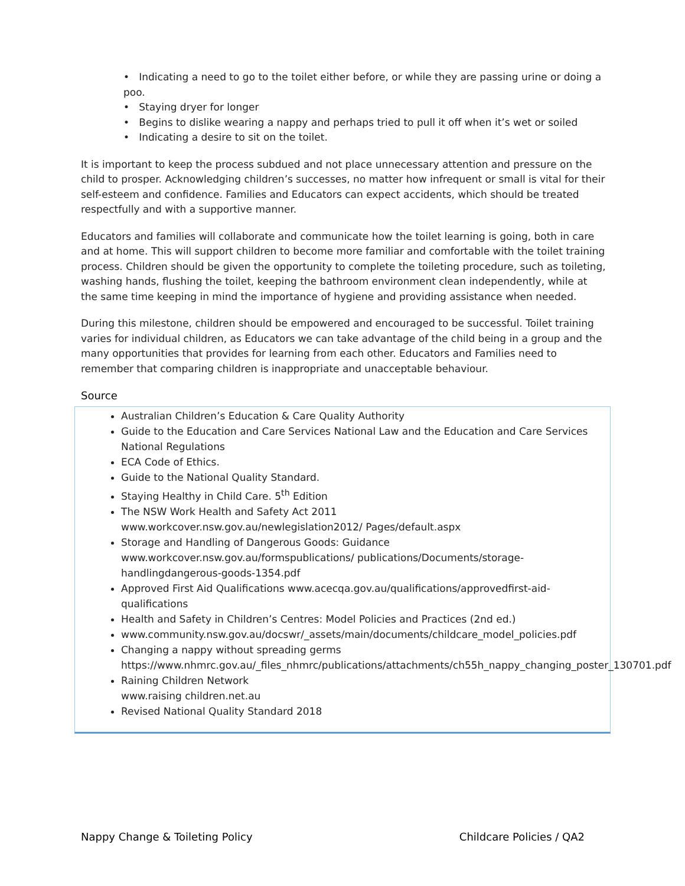• Indicating a need to go to the toilet either before, or while they are passing urine or doing a poo.
• Staying dryer for longer
• Begins to dislike wearing a nappy and perhaps tried to pull it off when it’s wet or soiled
• Indicating a desire to sit on the toilet.
It is important to keep the process subdued and not place unnecessary attention and pressure on the child to prosper. Acknowledging children’s successes, no matter how infrequent or small is vital for their self-esteem and confidence. Families and Educators can expect accidents, which should be treated respectfully and with a supportive manner.
Educators and families will collaborate and communicate how the toilet learning is going, both in care and at home. This will support children to become more familiar and comfortable with the toilet training process. Children should be given the opportunity to complete the toileting procedure, such as toileting, washing hands, flushing the toilet, keeping the bathroom environment clean independently, while at the same time keeping in mind the importance of hygiene and providing assistance when needed.
During this milestone, children should be empowered and encouraged to be successful. Toilet training varies for individual children, as Educators we can take advantage of the child being in a group and the many opportunities that provides for learning from each other. Educators and Families need to remember that comparing children is inappropriate and unacceptable behaviour.
Source
Australian Children’s Education & Care Quality Authority
Guide to the Education and Care Services National Law and the Education and Care Services National Regulations
ECA Code of Ethics.
Guide to the National Quality Standard.
Staying Healthy in Child Care. 5<sup>th</sup> Edition
The NSW Work Health and Safety Act 2011
www.workcover.nsw.gov.au/newlegislation2012/ Pages/default.aspx
Storage and Handling of Dangerous Goods: Guidance
www.workcover.nsw.gov.au/formspublications/ publications/Documents/storage-handlingdangerous-goods-1354.pdf
Approved First Aid Qualifications www.acecqa.gov.au/qualifications/approvedfirst-aid-qualifications
Health and Safety in Children’s Centres: Model Policies and Practices (2nd ed.)
www.community.nsw.gov.au/docswr/_assets/main/documents/childcare_model_policies.pdf
Changing a nappy without spreading germs
https://www.nhmrc.gov.au/_files_nhmrc/publications/attachments/ch55h_nappy_changing_poster_130701.pdf
Raining Children Network
www.raising children.net.au
Revised National Quality Standard 2018
Nappy Change & Toileting Policy Childcare Policies / QA2